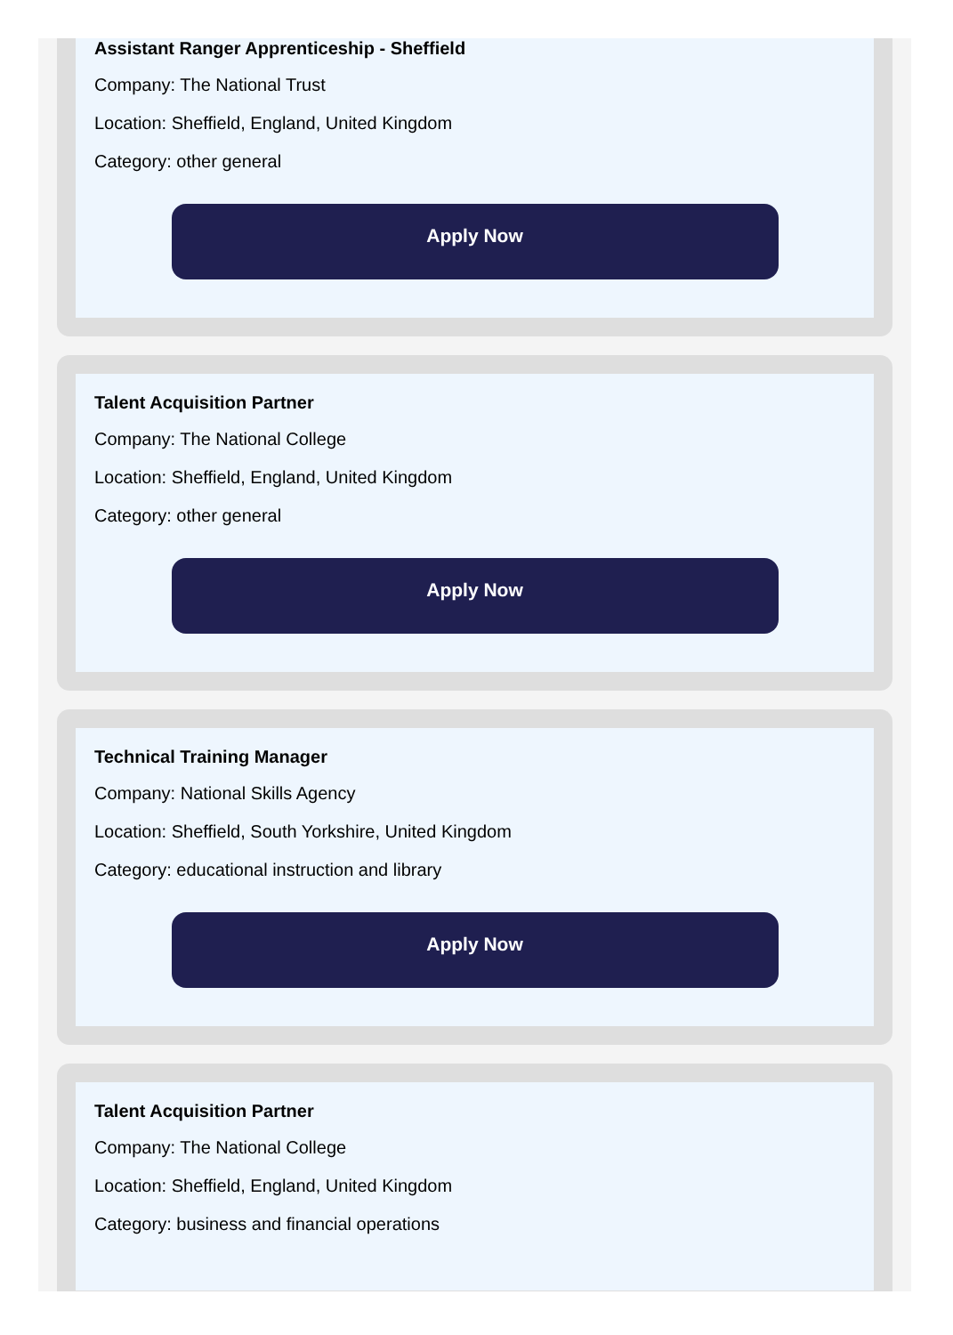Assistant Ranger Apprenticeship - Sheffield
Company: The National Trust
Location: Sheffield, England, United Kingdom
Category: other general
Apply Now
Talent Acquisition Partner
Company: The National College
Location: Sheffield, England, United Kingdom
Category: other general
Apply Now
Technical Training Manager
Company: National Skills Agency
Location: Sheffield, South Yorkshire, United Kingdom
Category: educational instruction and library
Apply Now
Talent Acquisition Partner
Company: The National College
Location: Sheffield, England, United Kingdom
Category: business and financial operations